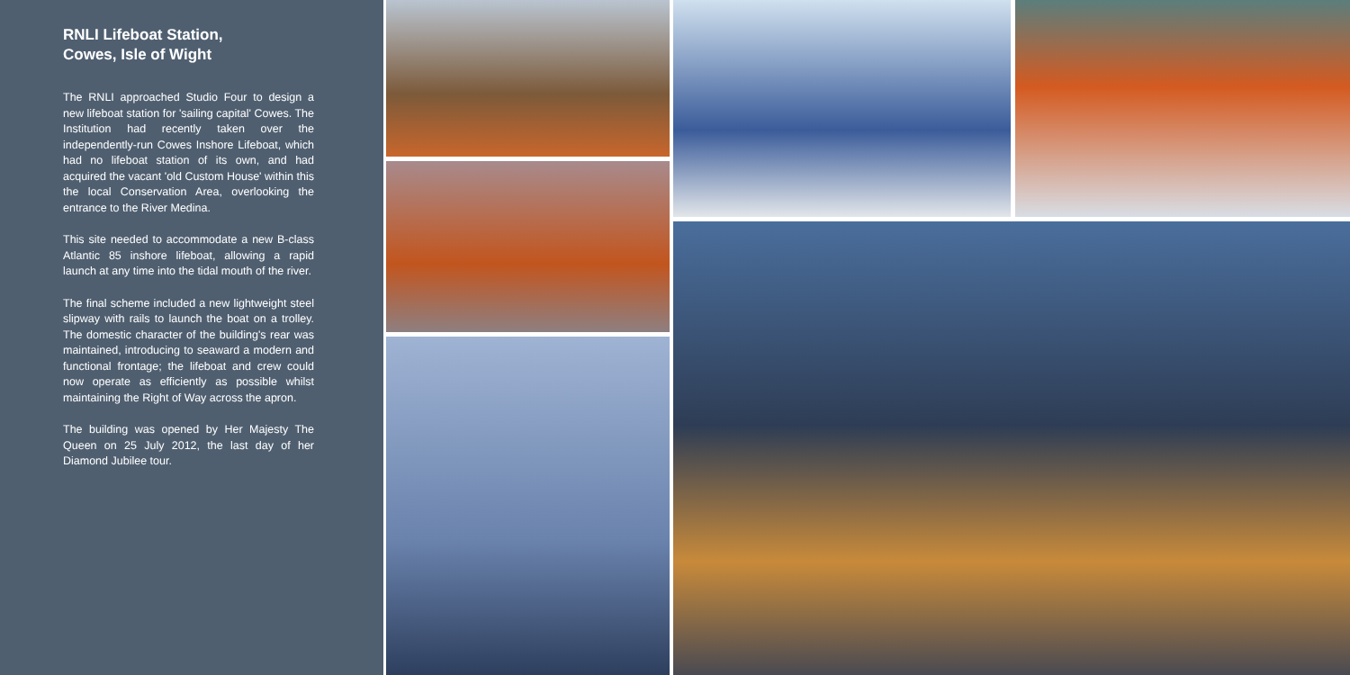RNLI Lifeboat Station,
Cowes, Isle of Wight
The RNLI approached Studio Four to design a new lifeboat station for 'sailing capital' Cowes. The Institution had recently taken over the independently-run Cowes Inshore Lifeboat, which had no lifeboat station of its own, and had acquired the vacant 'old Custom House' within this the local Conservation Area, overlooking the entrance to the River Medina.
This site needed to accommodate a new B-class Atlantic 85 inshore lifeboat, allowing a rapid launch at any time into the tidal mouth of the river.
The final scheme included a new lightweight steel slipway with rails to launch the boat on a trolley. The domestic character of the building's rear was maintained, introducing to seaward a modern and functional frontage; the lifeboat and crew could now operate as efficiently as possible whilst maintaining the Right of Way across the apron.
The building was opened by Her Majesty The Queen on 25 July 2012, the last day of her Diamond Jubilee tour.